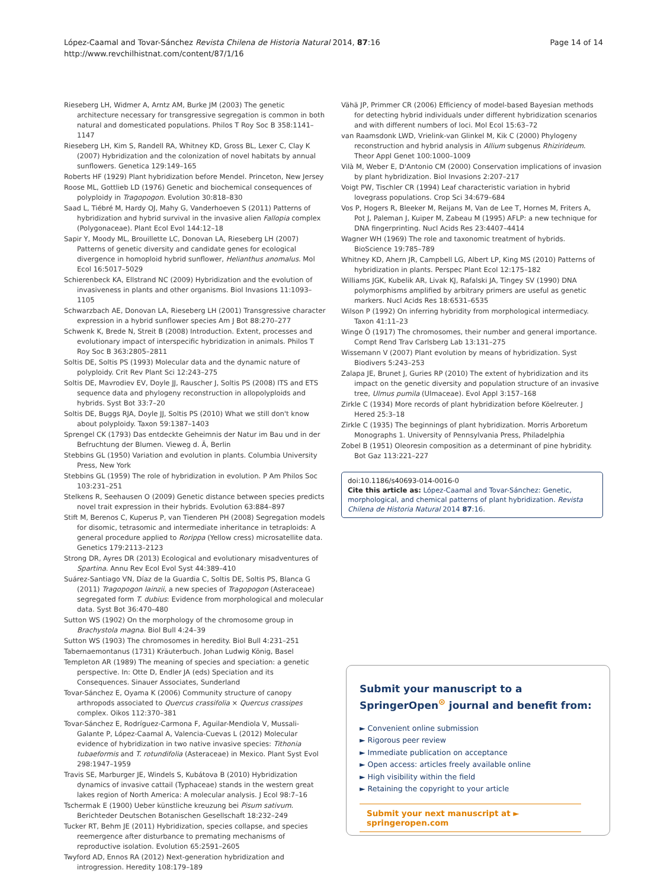López-Caamal and Tovar-Sánchez Revista Chilena de Historia Natural 2014, 87:16
http://www.revchilhistnat.com/content/87/1/16
Page 14 of 14
Rieseberg LH, Widmer A, Arntz AM, Burke JM (2003) The genetic architecture necessary for transgressive segregation is common in both natural and domesticated populations. Philos T Roy Soc B 358:1141–1147
Rieseberg LH, Kim S, Randell RA, Whitney KD, Gross BL, Lexer C, Clay K (2007) Hybridization and the colonization of novel habitats by annual sunflowers. Genetica 129:149–165
Roberts HF (1929) Plant hybridization before Mendel. Princeton, New Jersey
Roose ML, Gottlieb LD (1976) Genetic and biochemical consequences of polyploidy in Tragopogon. Evolution 30:818–830
Saad L, Tiébré M, Hardy OJ, Mahy G, Vanderhoeven S (2011) Patterns of hybridization and hybrid survival in the invasive alien Fallopia complex (Polygonaceae). Plant Ecol Evol 144:12–18
Sapir Y, Moody ML, Brouillette LC, Donovan LA, Rieseberg LH (2007) Patterns of genetic diversity and candidate genes for ecological divergence in homoploid hybrid sunflower, Helianthus anomalus. Mol Ecol 16:5017–5029
Schierenbeck KA, Ellstrand NC (2009) Hybridization and the evolution of invasiveness in plants and other organisms. Biol Invasions 11:1093–1105
Schwarzbach AE, Donovan LA, Rieseberg LH (2001) Transgressive character expression in a hybrid sunflower species Am J Bot 88:270–277
Schwenk K, Brede N, Streit B (2008) Introduction. Extent, processes and evolutionary impact of interspecific hybridization in animals. Philos T Roy Soc B 363:2805–2811
Soltis DE, Soltis PS (1993) Molecular data and the dynamic nature of polyploidy. Crit Rev Plant Sci 12:243–275
Soltis DE, Mavrodiev EV, Doyle JJ, Rauscher J, Soltis PS (2008) ITS and ETS sequence data and phylogeny reconstruction in allopolyploids and hybrids. Syst Bot 33:7–20
Soltis DE, Buggs RJA, Doyle JJ, Soltis PS (2010) What we still don't know about polyploidy. Taxon 59:1387–1403
Sprengel CK (1793) Das entdeckte Geheimnis der Natur im Bau und in der Befruchtung der Blumen. Vieweg d. Ä, Berlin
Stebbins GL (1950) Variation and evolution in plants. Columbia University Press, New York
Stebbins GL (1959) The role of hybridization in evolution. P Am Philos Soc 103:231–251
Stelkens R, Seehausen O (2009) Genetic distance between species predicts novel trait expression in their hybrids. Evolution 63:884–897
Stift M, Berenos C, Kuperus P, van Tienderen PH (2008) Segregation models for disomic, tetrasomic and intermediate inheritance in tetraploids: A general procedure applied to Rorippa (Yellow cress) microsatellite data. Genetics 179:2113–2123
Strong DR, Ayres DR (2013) Ecological and evolutionary misadventures of Spartina. Annu Rev Ecol Evol Syst 44:389–410
Suárez-Santiago VN, Díaz de la Guardia C, Soltis DE, Soltis PS, Blanca G (2011) Tragopogon lainzii, a new species of Tragopogon (Asteraceae) segregated form T. dubius: Evidence from morphological and molecular data. Syst Bot 36:470–480
Sutton WS (1902) On the morphology of the chromosome group in Brachystola magna. Biol Bull 4:24–39
Sutton WS (1903) The chromosomes in heredity. Biol Bull 4:231–251
Tabernaemontanus (1731) Kräuterbuch. Johan Ludwig König, Basel
Templeton AR (1989) The meaning of species and speciation: a genetic perspective. In: Otte D, Endler JA (eds) Speciation and its Consequences. Sinauer Associates, Sunderland
Tovar-Sánchez E, Oyama K (2006) Community structure of canopy arthropods associated to Quercus crassifolia × Quercus crassipes complex. Oikos 112:370–381
Tovar-Sánchez E, Rodríguez-Carmona F, Aguilar-Mendiola V, Mussali-Galante P, López-Caamal A, Valencia-Cuevas L (2012) Molecular evidence of hybridization in two native invasive species: Tithonia tubaeformis and T. rotundifolia (Asteraceae) in Mexico. Plant Syst Evol 298:1947–1959
Travis SE, Marburger JE, Windels S, Kubátova B (2010) Hybridization dynamics of invasive cattail (Typhaceae) stands in the western great lakes region of North America: A molecular analysis. J Ecol 98:7–16
Tschermak E (1900) Ueber künstliche kreuzung bei Pisum sativum. Berichteder Deutschen Botanischen Gesellschaft 18:232–249
Tucker RT, Behm JE (2011) Hybridization, species collapse, and species reemergence after disturbance to premating mechanisms of reproductive isolation. Evolution 65:2591–2605
Twyford AD, Ennos RA (2012) Next-generation hybridization and introgression. Heredity 108:179–189
Vähä JP, Primmer CR (2006) Efficiency of model-based Bayesian methods for detecting hybrid individuals under different hybridization scenarios and with different numbers of loci. Mol Ecol 15:63–72
van Raamsdonk LWD, Vrielink-van Glinkel M, Kik C (2000) Phylogeny reconstruction and hybrid analysis in Allium subgenus Rhizirideum. Theor Appl Genet 100:1000–1009
Vilà M, Weber E, D'Antonio CM (2000) Conservation implications of invasion by plant hybridization. Biol Invasions 2:207–217
Voigt PW, Tischler CR (1994) Leaf characteristic variation in hybrid lovegrass populations. Crop Sci 34:679–684
Vos P, Hogers R, Bleeker M, Reijans M, Van de Lee T, Hornes M, Friters A, Pot J, Paleman J, Kuiper M, Zabeau M (1995) AFLP: a new technique for DNA fingerprinting. Nucl Acids Res 23:4407–4414
Wagner WH (1969) The role and taxonomic treatment of hybrids. BioScience 19:785–789
Whitney KD, Ahern JR, Campbell LG, Albert LP, King MS (2010) Patterns of hybridization in plants. Perspec Plant Ecol 12:175–182
Williams JGK, Kubelik AR, Livak KJ, Rafalski JA, Tingey SV (1990) DNA polymorphisms amplified by arbitrary primers are useful as genetic markers. Nucl Acids Res 18:6531–6535
Wilson P (1992) On inferring hybridity from morphological intermediacy. Taxon 41:11–23
Winge Ö (1917) The chromosomes, their number and general importance. Compt Rend Trav Carlsberg Lab 13:131–275
Wissemann V (2007) Plant evolution by means of hybridization. Syst Biodivers 5:243–253
Zalapa JE, Brunet J, Guries RP (2010) The extent of hybridization and its impact on the genetic diversity and population structure of an invasive tree, Ulmus pumila (Ulmaceae). Evol Appl 3:157–168
Zirkle C (1934) More records of plant hybridization before Köelreuter. J Hered 25:3–18
Zirkle C (1935) The beginnings of plant hybridization. Morris Arboretum Monographs 1. University of Pennsylvania Press, Philadelphia
Zobel B (1951) Oleoresin composition as a determinant of pine hybridity. Bot Gaz 113:221–227
doi:10.1186/s40693-014-0016-0
Cite this article as: López-Caamal and Tovar-Sánchez: Genetic, morphological, and chemical patterns of plant hybridization. Revista Chilena de Historia Natural 2014 87:16.
Submit your manuscript to a SpringerOpen<sup>⊙</sup> journal and benefit from:
► Convenient online submission
► Rigorous peer review
► Immediate publication on acceptance
► Open access: articles freely available online
► High visibility within the field
► Retaining the copyright to your article
Submit your next manuscript at ► springeropen.com